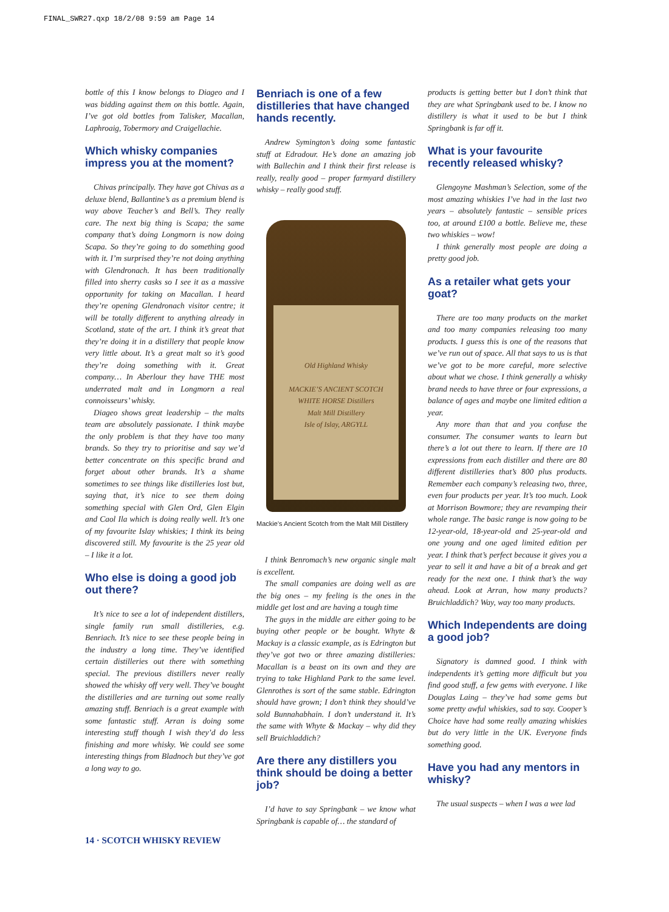FINAL_SWR27.qxp 18/2/08 9:59 am Page 14
bottle of this I know belongs to Diageo and I was bidding against them on this bottle. Again, I’ve got old bottles from Talisker, Macallan, Laphroaig, Tobermory and Craigellachie.
Which whisky companies impress you at the moment?
Chivas principally. They have got Chivas as a deluxe blend, Ballantine’s as a premium blend is way above Teacher’s and Bell’s. They really care. The next big thing is Scapa; the same company that’s doing Longmorn is now doing Scapa. So they’re going to do something good with it. I’m surprised they’re not doing anything with Glendronach. It has been traditionally filled into sherry casks so I see it as a massive opportunity for taking on Macallan. I heard they’re opening Glendronach visitor centre; it will be totally different to anything already in Scotland, state of the art. I think it’s great that they’re doing it in a distillery that people know very little about. It’s a great malt so it’s good they’re doing something with it. Great company… In Aberlour they have THE most underrated malt and in Longmorn a real connoisseurs’ whisky.
Diageo shows great leadership – the malts team are absolutely passionate. I think maybe the only problem is that they have too many brands. So they try to prioritise and say we’d better concentrate on this specific brand and forget about other brands. It’s a shame sometimes to see things like distilleries lost but, saying that, it’s nice to see them doing something special with Glen Ord, Glen Elgin and Caol Ila which is doing really well. It’s one of my favourite Islay whiskies; I think its being discovered still. My favourite is the 25 year old – I like it a lot.
Who else is doing a good job out there?
It’s nice to see a lot of independent distillers, single family run small distilleries, e.g. Benriach. It’s nice to see these people being in the industry a long time. They’ve identified certain distilleries out there with something special. The previous distillers never really showed the whisky off very well. They’ve bought the distilleries and are turning out some really amazing stuff. Benriach is a great example with some fantastic stuff. Arran is doing some interesting stuff though I wish they’d do less finishing and more whisky. We could see some interesting things from Bladnoch but they’ve got a long way to go.
Benriach is one of a few distilleries that have changed hands recently.
Andrew Symington’s doing some fantastic stuff at Edradour. He’s done an amazing job with Ballechin and I think their first release is really, really good – proper farmyard distillery whisky – really good stuff.
Old Highland Whisky
MACKIE’S ANCIENT SCOTCH
WHITE HORSE Distillers
Malt Mill Distillery
Isle of Islay, ARGYLL
Mackie’s Ancient Scotch from the Malt Mill Distillery
I think Benromach’s new organic single malt is excellent.
The small companies are doing well as are the big ones – my feeling is the ones in the middle get lost and are having a tough time
The guys in the middle are either going to be buying other people or be bought. Whyte & Mackay is a classic example, as is Edrington but they’ve got two or three amazing distilleries: Macallan is a beast on its own and they are trying to take Highland Park to the same level. Glenrothes is sort of the same stable. Edrington should have grown; I don’t think they should’ve sold Bunnahabhain. I don’t understand it. It’s the same with Whyte & Mackay – why did they sell Bruichladdich?
Are there any distillers you think should be doing a better job?
I’d have to say Springbank – we know what Springbank is capable of… the standard of
products is getting better but I don’t think that they are what Springbank used to be. I know no distillery is what it used to be but I think Springbank is far off it.
What is your favourite recently released whisky?
Glengoyne Mashman’s Selection, some of the most amazing whiskies I’ve had in the last two years – absolutely fantastic – sensible prices too, at around £100 a bottle. Believe me, these two whiskies – wow!
I think generally most people are doing a pretty good job.
As a retailer what gets your goat?
There are too many products on the market and too many companies releasing too many products. I guess this is one of the reasons that we’ve run out of space. All that says to us is that we’ve got to be more careful, more selective about what we chose. I think generally a whisky brand needs to have three or four expressions, a balance of ages and maybe one limited edition a year.
Any more than that and you confuse the consumer. The consumer wants to learn but there’s a lot out there to learn. If there are 10 expressions from each distiller and there are 80 different distilleries that’s 800 plus products. Remember each company’s releasing two, three, even four products per year. It’s too much. Look at Morrison Bowmore; they are revamping their whole range. The basic range is now going to be 12-year-old, 18-year-old and 25-year-old and one young and one aged limited edition per year. I think that’s perfect because it gives you a year to sell it and have a bit of a break and get ready for the next one. I think that’s the way ahead. Look at Arran, how many products? Bruichladdich? Way, way too many products.
Which Independents are doing a good job?
Signatory is damned good. I think with independents it’s getting more difficult but you find good stuff, a few gems with everyone. I like Douglas Laing – they’ve had some gems but some pretty awful whiskies, sad to say. Cooper’s Choice have had some really amazing whiskies but do very little in the UK. Everyone finds something good.
Have you had any mentors in whisky?
The usual suspects – when I was a wee lad
14 · SCOTCH WHISKY REVIEW